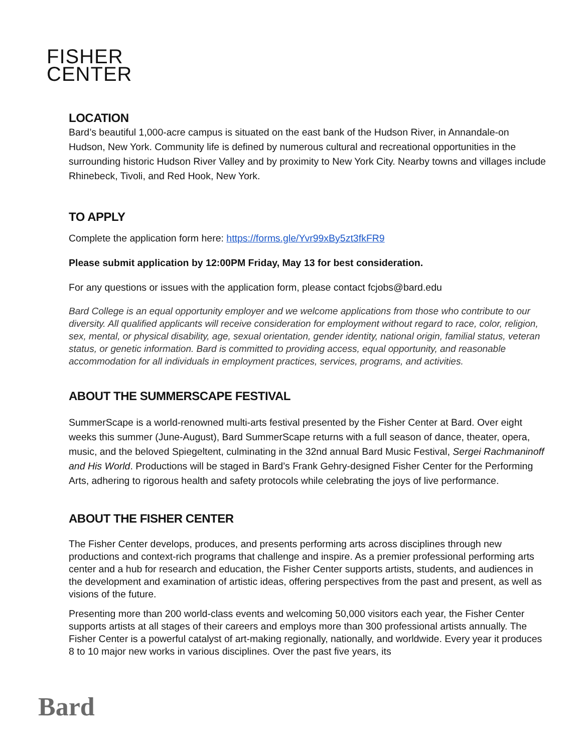FISHER
CENTER
LOCATION
Bard’s beautiful 1,000-acre campus is situated on the east bank of the Hudson River, in Annandale-on Hudson, New York. Community life is defined by numerous cultural and recreational opportunities in the surrounding historic Hudson River Valley and by proximity to New York City. Nearby towns and villages include Rhinebeck, Tivoli, and Red Hook, New York.
TO APPLY
Complete the application form here: https://forms.gle/Yvr99xBy5zt3fkFR9
Please submit application by 12:00PM Friday, May 13 for best consideration.
For any questions or issues with the application form, please contact fcjobs@bard.edu
Bard College is an equal opportunity employer and we welcome applications from those who contribute to our diversity. All qualified applicants will receive consideration for employment without regard to race, color, religion, sex, mental, or physical disability, age, sexual orientation, gender identity, national origin, familial status, veteran status, or genetic information. Bard is committed to providing access, equal opportunity, and reasonable accommodation for all individuals in employment practices, services, programs, and activities.
ABOUT THE SUMMERSCAPE FESTIVAL
SummerScape is a world-renowned multi-arts festival presented by the Fisher Center at Bard. Over eight weeks this summer (June-August), Bard SummerScape returns with a full season of dance, theater, opera, music, and the beloved Spiegeltent, culminating in the 32nd annual Bard Music Festival, Sergei Rachmaninoff and His World. Productions will be staged in Bard’s Frank Gehry-designed Fisher Center for the Performing Arts, adhering to rigorous health and safety protocols while celebrating the joys of live performance.
ABOUT THE FISHER CENTER
The Fisher Center develops, produces, and presents performing arts across disciplines through new productions and context-rich programs that challenge and inspire. As a premier professional performing arts center and a hub for research and education, the Fisher Center supports artists, students, and audiences in the development and examination of artistic ideas, offering perspectives from the past and present, as well as visions of the future.
Presenting more than 200 world-class events and welcoming 50,000 visitors each year, the Fisher Center supports artists at all stages of their careers and employs more than 300 professional artists annually. The Fisher Center is a powerful catalyst of art-making regionally, nationally, and worldwide. Every year it produces 8 to 10 major new works in various disciplines. Over the past five years, its
Bard